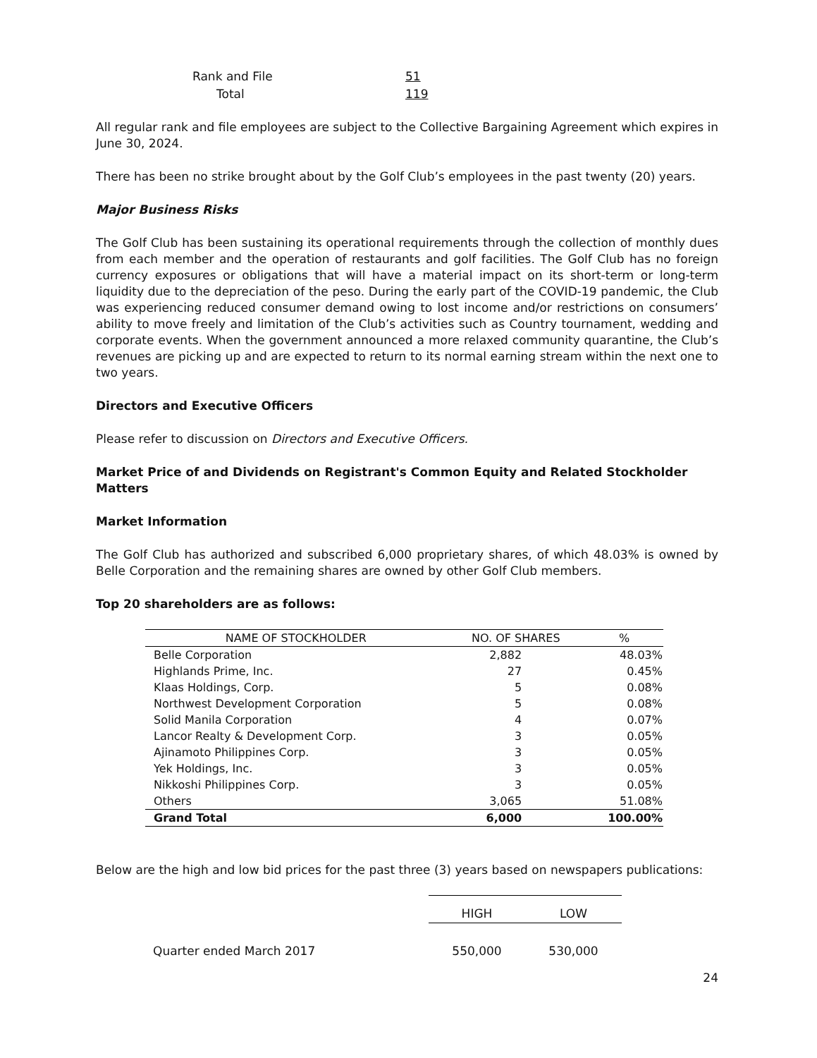| Rank and File | 51 |
| Total | 119 |
All regular rank and file employees are subject to the Collective Bargaining Agreement which expires in June 30, 2024.
There has been no strike brought about by the Golf Club’s employees in the past twenty (20) years.
Major Business Risks
The Golf Club has been sustaining its operational requirements through the collection of monthly dues from each member and the operation of restaurants and golf facilities. The Golf Club has no foreign currency exposures or obligations that will have a material impact on its short-term or long-term liquidity due to the depreciation of the peso. During the early part of the COVID-19 pandemic, the Club was experiencing reduced consumer demand owing to lost income and/or restrictions on consumers’ ability to move freely and limitation of the Club’s activities such as Country tournament, wedding and corporate events. When the government announced a more relaxed community quarantine, the Club’s revenues are picking up and are expected to return to its normal earning stream within the next one to two years.
Directors and Executive Officers
Please refer to discussion on Directors and Executive Officers.
Market Price of and Dividends on Registrant's Common Equity and Related Stockholder Matters
Market Information
The Golf Club has authorized and subscribed 6,000 proprietary shares, of which 48.03% is owned by Belle Corporation and the remaining shares are owned by other Golf Club members.
Top 20 shareholders are as follows:
| NAME OF STOCKHOLDER | NO. OF SHARES | % |
| --- | --- | --- |
| Belle Corporation | 2,882 | 48.03% |
| Highlands Prime, Inc. | 27 | 0.45% |
| Klaas Holdings, Corp. | 5 | 0.08% |
| Northwest Development Corporation | 5 | 0.08% |
| Solid Manila Corporation | 4 | 0.07% |
| Lancor Realty & Development Corp. | 3 | 0.05% |
| Ajinamoto Philippines Corp. | 3 | 0.05% |
| Yek Holdings, Inc. | 3 | 0.05% |
| Nikkoshi Philippines Corp. | 3 | 0.05% |
| Others | 3,065 | 51.08% |
| Grand Total | 6,000 | 100.00% |
Below are the high and low bid prices for the past three (3) years based on newspapers publications:
| | HIGH | LOW |
| --- | --- | --- |
| Quarter ended March 2017 | 550,000 | 530,000 |
24